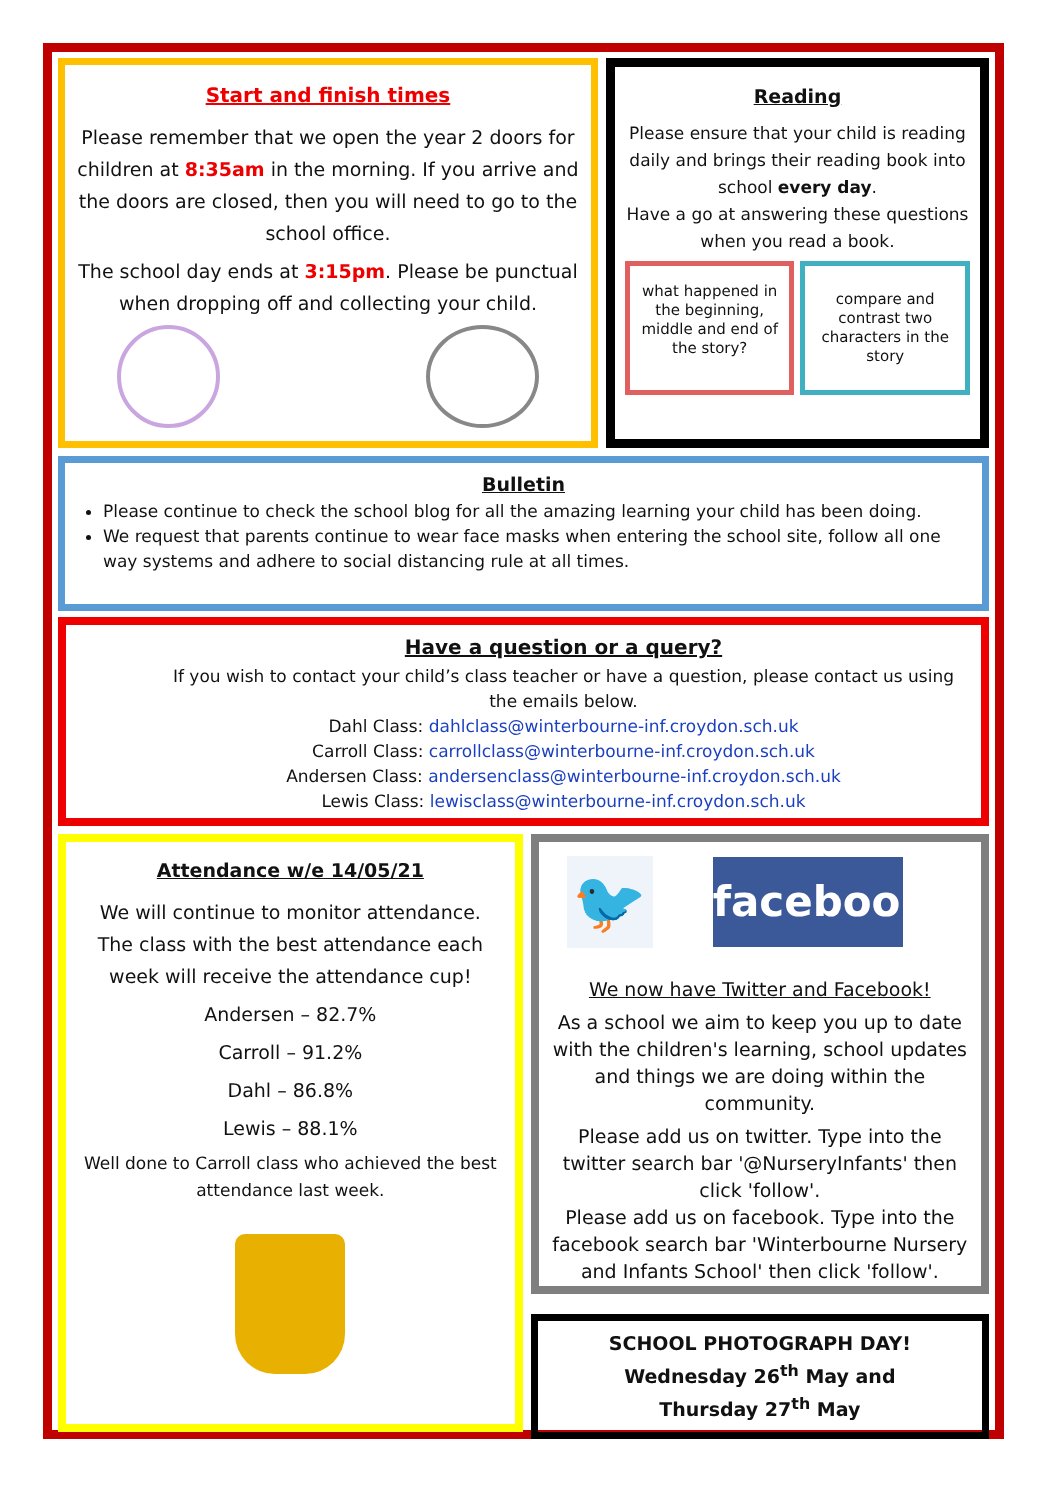Start and finish times
Please remember that we open the year 2 doors for children at 8:35am in the morning. If you arrive and the doors are closed, then you will need to go to the school office.
The school day ends at 3:15pm. Please be punctual when dropping off and collecting your child.
Reading
Please ensure that your child is reading daily and brings their reading book into school every day.
Have a go at answering these questions when you read a book.
what happened in the beginning, middle and end of the story?
compare and contrast two characters in the story
Bulletin
Please continue to check the school blog for all the amazing learning your child has been doing.
We request that parents continue to wear face masks when entering the school site, follow all one way systems and adhere to social distancing rule at all times.
Have a question or a query?
If you wish to contact your child’s class teacher or have a question, please contact us using the emails below.
Dahl Class: dahlclass@winterbourne-inf.croydon.sch.uk
Carroll Class: carrollclass@winterbourne-inf.croydon.sch.uk
Andersen Class: andersenclass@winterbourne-inf.croydon.sch.uk
Lewis Class: lewisclass@winterbourne-inf.croydon.sch.uk
Attendance w/e 14/05/21
We will continue to monitor attendance. The class with the best attendance each week will receive the attendance cup!
Andersen – 82.7%
Carroll – 91.2%
Dahl – 86.8%
Lewis – 88.1%
Well done to Carroll class who achieved the best attendance last week.
🐦
facebook
We now have Twitter and Facebook!
As a school we aim to keep you up to date with the children's learning, school updates and things we are doing within the community.
Please add us on twitter. Type into the twitter search bar '@NurseryInfants' then click 'follow'.
Please add us on facebook. Type into the facebook search bar 'Winterbourne Nursery and Infants School' then click 'follow'.
SCHOOL PHOTOGRAPH DAY!
Wednesday 26<sup>th</sup> May and
Thursday 27<sup>th</sup> May